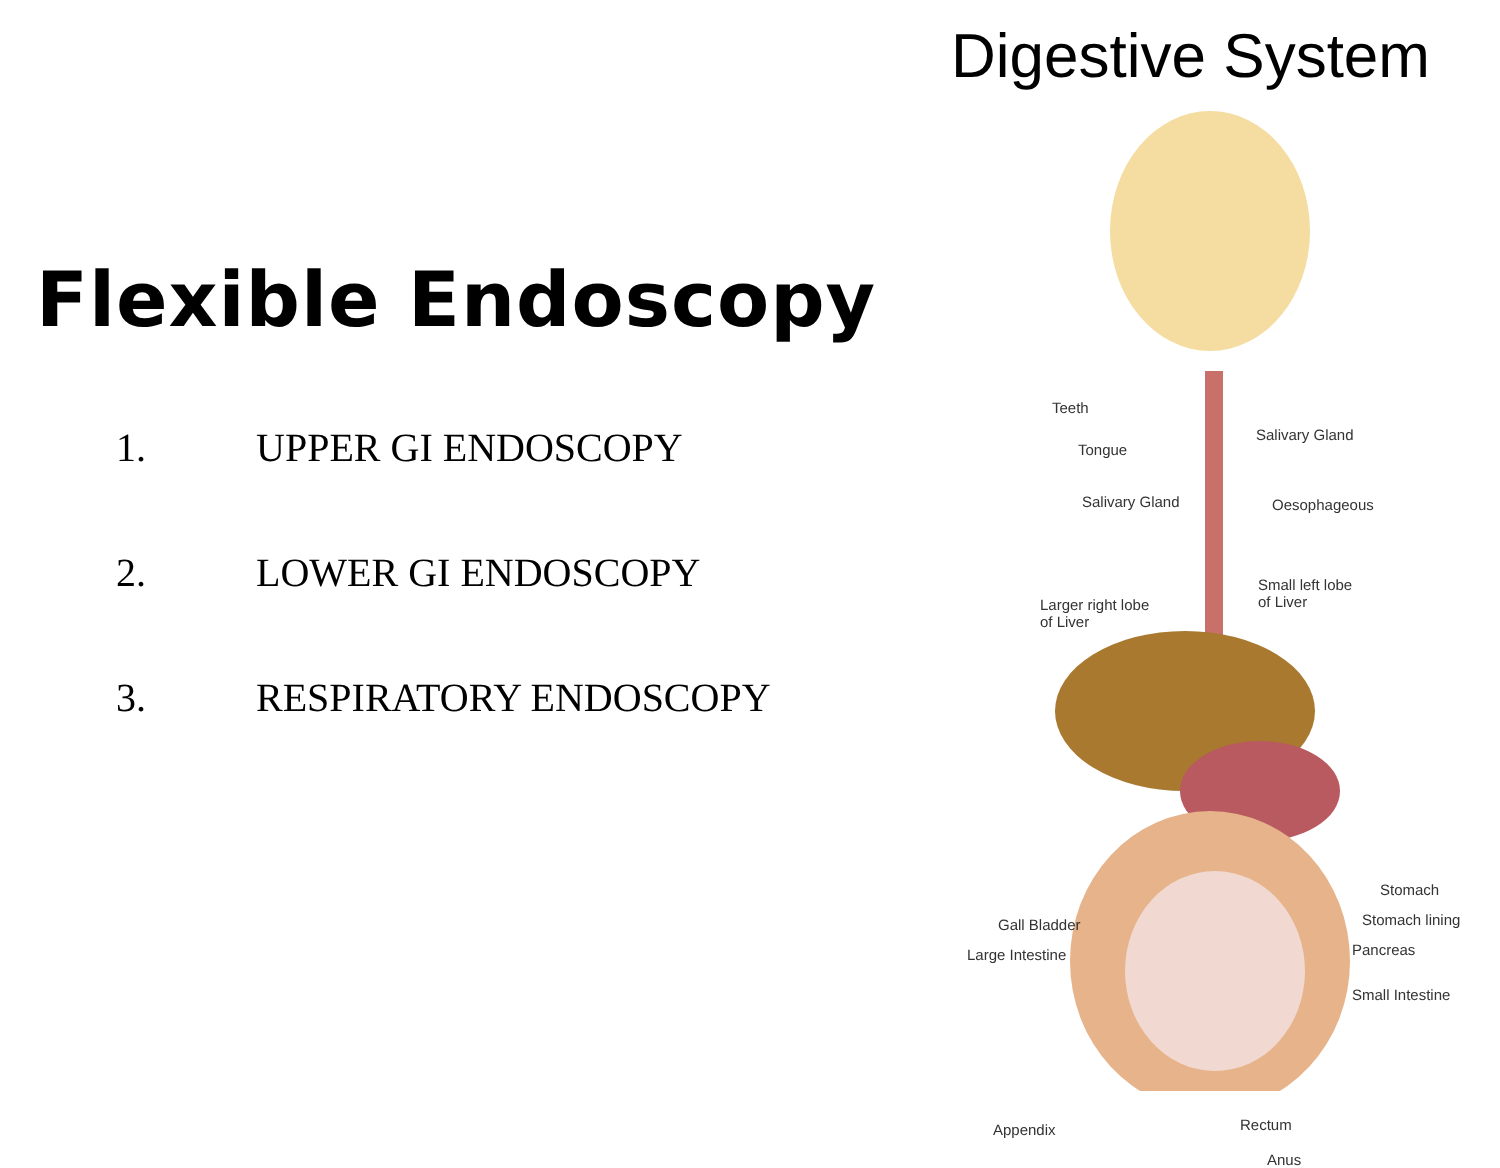Flexible Endoscopy
1. UPPER GI ENDOSCOPY
2. LOWER GI ENDOSCOPY
3. RESPIRATORY ENDOSCOPY
Digestive System
Teeth
Tongue
Salivary Gland
Salivary Gland
Oesophageous
Larger right lobe
of Liver
Small left lobe
of Liver
Stomach
Stomach lining
Pancreas
Gall Bladder
Large Intestine
Small Intestine
Appendix Rectum
Anus